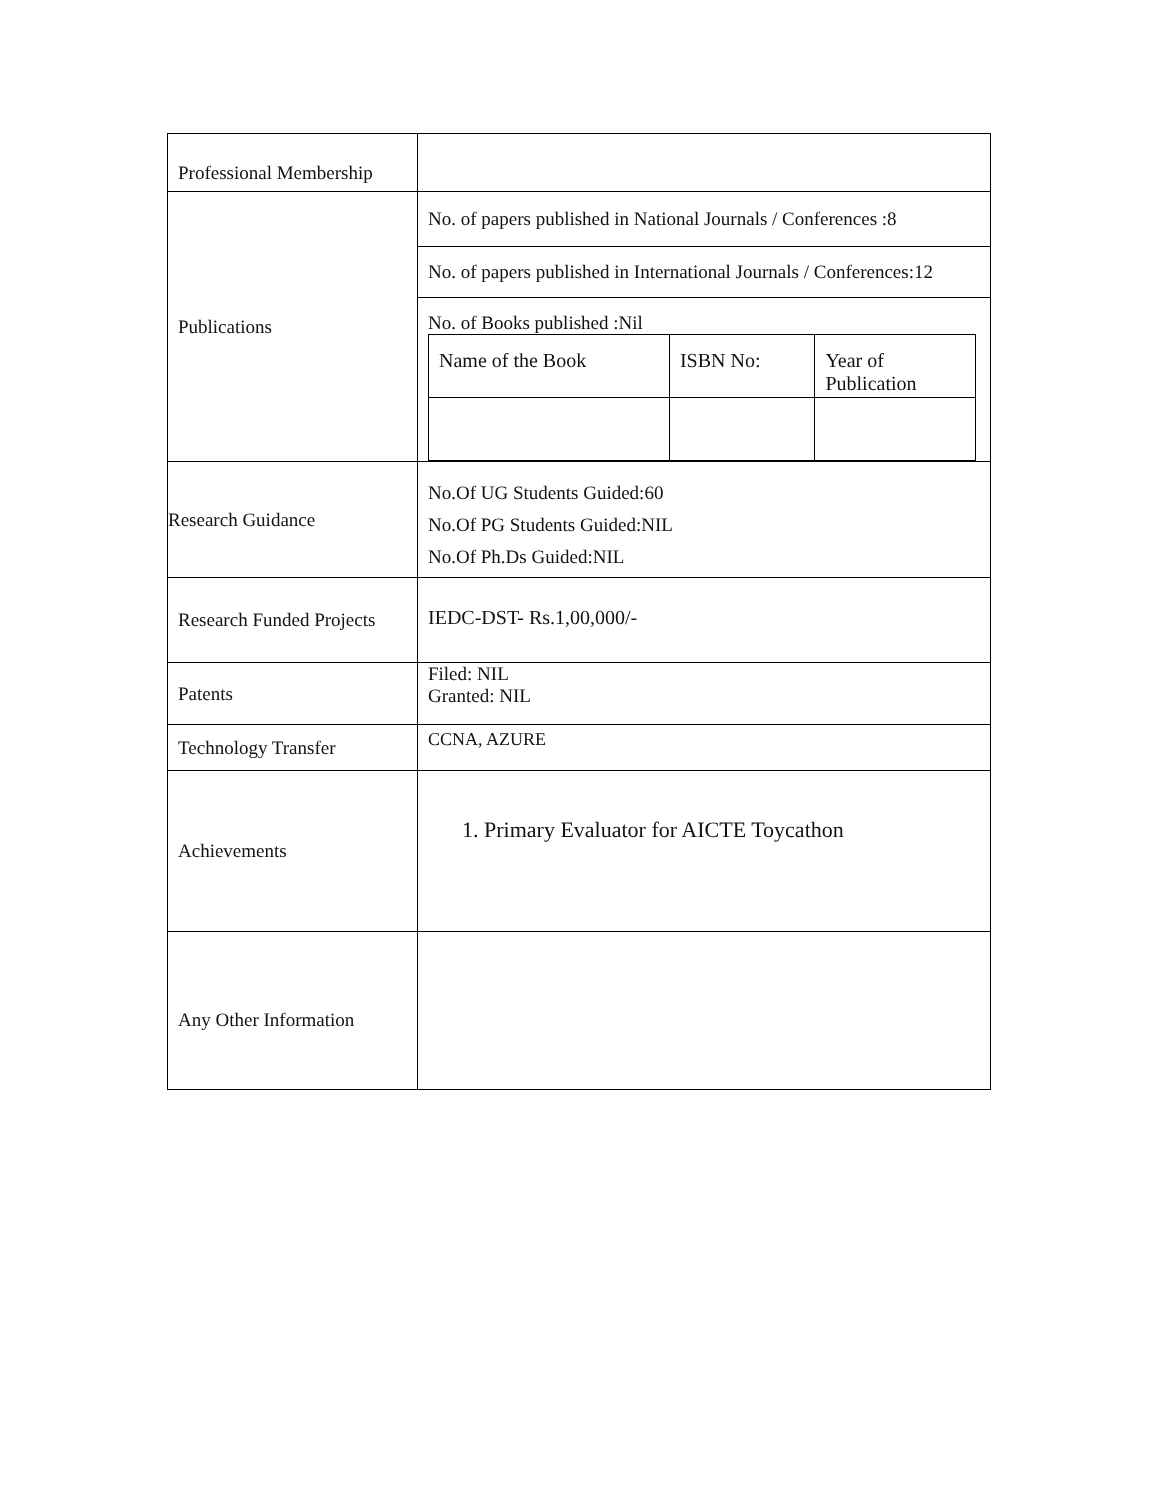| Professional Membership | |
| Publications | No. of papers published in National Journals / Conferences :8 No. of papers published in International Journals / Conferences:12 No. of Books published :Nil / / Name of the Book / ISBN No: / Year of Publication / |
| Research Guidance | No.Of UG Students Guided:60 No.Of PG Students Guided:NIL No.Of Ph.Ds Guided:NIL |
| Research Funded Projects | IEDC-DST- Rs.1,00,000/- |
| Patents | Filed: NIL Granted: NIL |
| Technology Transfer | CCNA, AZURE |
| Achievements | 1. Primary Evaluator for AICTE Toycathon |
| Any Other Information | |